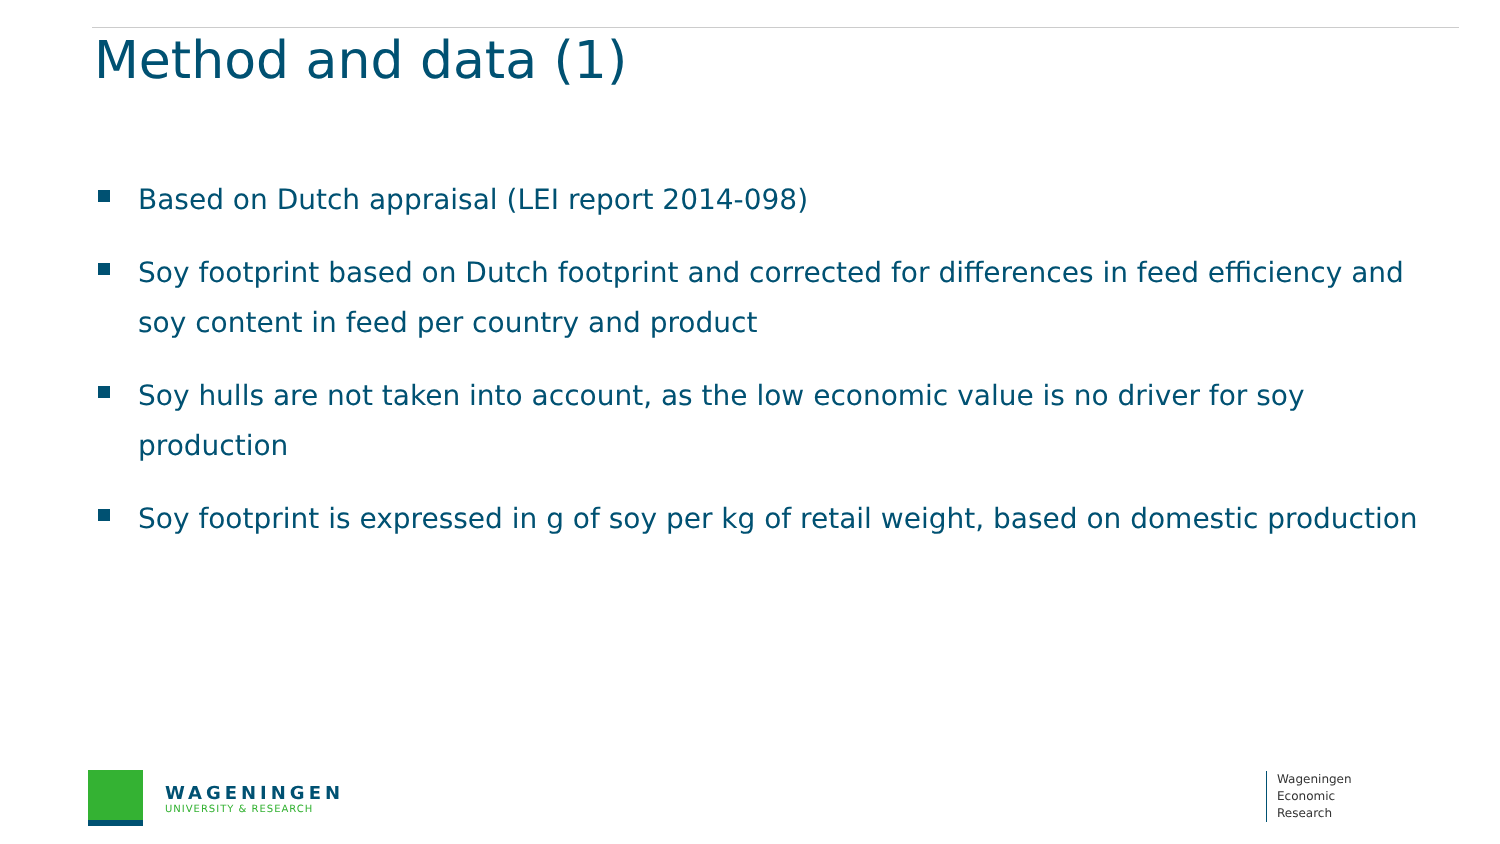Method and data (1)
Based on Dutch appraisal (LEI report 2014-098)
Soy footprint based on Dutch footprint and corrected for differences in feed efficiency and soy content in feed per country and product
Soy hulls are not taken into account, as the low economic value is no driver for soy production
Soy footprint is expressed in g of soy per kg of retail weight, based on domestic production
WAGENINGEN
UNIVERSITY & RESEARCH
Wageningen
Economic
Research